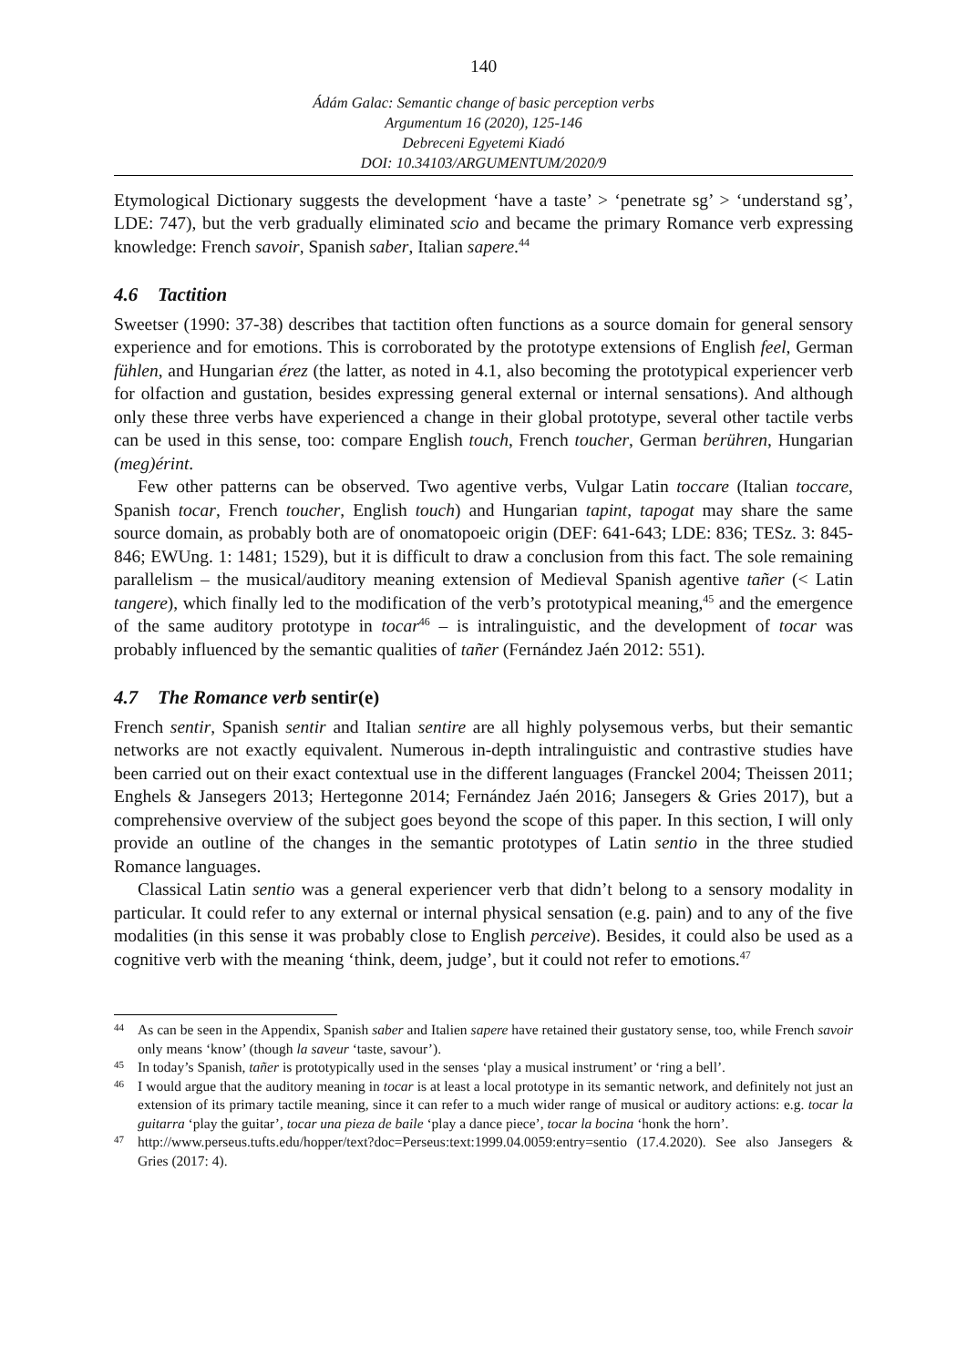140
Ádám Galac: Semantic change of basic perception verbs
Argumentum 16 (2020), 125-146
Debreceni Egyetemi Kiadó
DOI: 10.34103/ARGUMENTUM/2020/9
Etymological Dictionary suggests the development ‘have a taste’ > ‘penetrate sg’ > ‘understand sg’, LDE: 747), but the verb gradually eliminated scio and became the primary Romance verb expressing knowledge: French savoir, Spanish saber, Italian sapere.<sup>44</sup>
4.6 Tactition
Sweetser (1990: 37-38) describes that tactition often functions as a source domain for general sensory experience and for emotions. This is corroborated by the prototype extensions of English feel, German fühlen, and Hungarian érez (the latter, as noted in 4.1, also becoming the prototypical experiencer verb for olfaction and gustation, besides expressing general external or internal sensations). And although only these three verbs have experienced a change in their global prototype, several other tactile verbs can be used in this sense, too: compare English touch, French toucher, German berühren, Hungarian (meg)érint.
Few other patterns can be observed. Two agentive verbs, Vulgar Latin toccare (Italian toccare, Spanish tocar, French toucher, English touch) and Hungarian tapint, tapogat may share the same source domain, as probably both are of onomatopoeic origin (DEF: 641-643; LDE: 836; TESz. 3: 845-846; EWUng. 1: 1481; 1529), but it is difficult to draw a conclusion from this fact. The sole remaining parallelism – the musical/auditory meaning extension of Medieval Spanish agentive tañer (< Latin tangere), which finally led to the modification of the verb’s prototypical meaning,<sup>45</sup> and the emergence of the same auditory prototype in tocar<sup>46</sup> – is intralinguistic, and the development of tocar was probably influenced by the semantic qualities of tañer (Fernández Jaén 2012: 551).
4.7 The Romance verb sentir(e)
French sentir, Spanish sentir and Italian sentire are all highly polysemous verbs, but their semantic networks are not exactly equivalent. Numerous in-depth intralinguistic and contrastive studies have been carried out on their exact contextual use in the different languages (Franckel 2004; Theissen 2011; Enghels & Jansegers 2013; Hertegonne 2014; Fernández Jaén 2016; Jansegers & Gries 2017), but a comprehensive overview of the subject goes beyond the scope of this paper. In this section, I will only provide an outline of the changes in the semantic prototypes of Latin sentio in the three studied Romance languages.
Classical Latin sentio was a general experiencer verb that didn’t belong to a sensory modality in particular. It could refer to any external or internal physical sensation (e.g. pain) and to any of the five modalities (in this sense it was probably close to English perceive). Besides, it could also be used as a cognitive verb with the meaning ‘think, deem, judge’, but it could not refer to emotions.<sup>47</sup>
44 As can be seen in the Appendix, Spanish saber and Italien sapere have retained their gustatory sense, too, while French savoir only means ‘know’ (though la saveur ‘taste, savour’).
45 In today’s Spanish, tañer is prototypically used in the senses ‘play a musical instrument’ or ‘ring a bell’.
46 I would argue that the auditory meaning in tocar is at least a local prototype in its semantic network, and definitely not just an extension of its primary tactile meaning, since it can refer to a much wider range of musical or auditory actions: e.g. tocar la guitarra ‘play the guitar’, tocar una pieza de baile ‘play a dance piece’, tocar la bocina ‘honk the horn’.
47 http://www.perseus.tufts.edu/hopper/text?doc=Perseus:text:1999.04.0059:entry=sentio (17.4.2020). See also Jansegers & Gries (2017: 4).